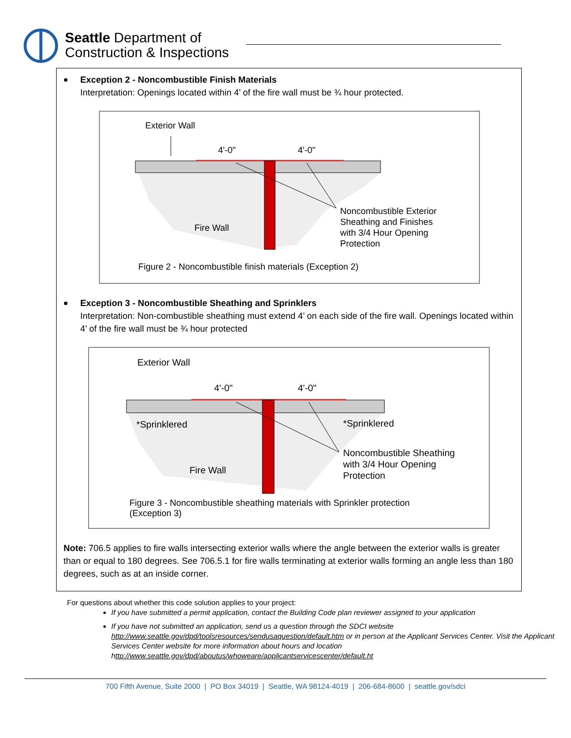Seattle Department of
Construction & Inspections
Exception 2 - Noncombustible Finish Materials
Interpretation: Openings located within 4’ of the fire wall must be ¾ hour protected.
Exterior Wall
4'-0"
4'-0"
Fire Wall
Noncombustible Exterior
Sheathing and Finishes
with 3/4 Hour Opening
Protection
Figure 2 - Noncombustible finish materials (Exception 2)
Exception 3 - Noncombustible Sheathing and Sprinklers
Interpretation: Non-combustible sheathing must extend 4’ on each side of the fire wall. Openings located within 4’ of the fire wall must be ¾ hour protected
Exterior Wall
4'-0"
4'-0"
*Sprinklered
*Sprinklered
Fire Wall
Noncombustible Sheathing
with 3/4 Hour Opening
Protection
Figure 3 - Noncombustible sheathing materials with Sprinkler protection
(Exception 3)
Note: 706.5 applies to fire walls intersecting exterior walls where the angle between the exterior walls is greater than or equal to 180 degrees. See 706.5.1 for fire walls terminating at exterior walls forming an angle less than 180 degrees, such as at an inside corner.
For questions about whether this code solution applies to your project:
If you have submitted a permit application, contact the Building Code plan reviewer assigned to your application
If you have not submitted an application, send us a question through the SDCI website http://www.seattle.gov/dpd/toolsresources/sendusaquestion/default.htm or in person at the Applicant Services Center. Visit the Applicant Services Center website for more information about hours and location http://www.seattle.gov/dpd/aboutus/whoweare/applicantservicescenter/default.ht
700 Fifth Avenue, Suite 2000 | PO Box 34019 | Seattle, WA 98124-4019 | 206-684-8600 | seattle.gov/sdci